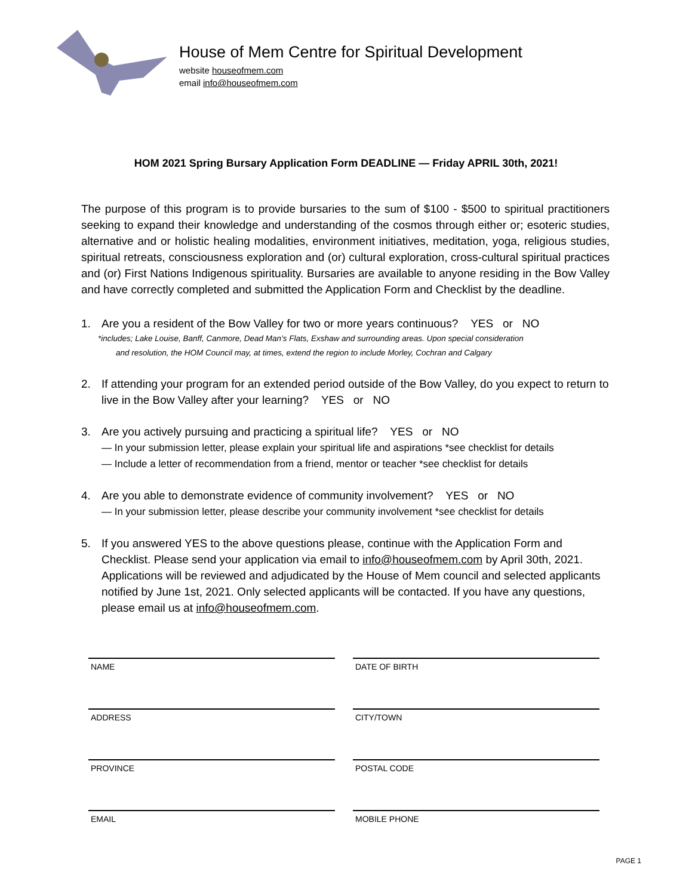House of Mem Centre for Spiritual Development
website houseofmem.com
email info@houseofmem.com
HOM 2021 Spring Bursary Application Form DEADLINE — Friday APRIL 30th, 2021!
The purpose of this program is to provide bursaries to the sum of $100 - $500 to spiritual practitioners seeking to expand their knowledge and understanding of the cosmos through either or; esoteric studies, alternative and or holistic healing modalities, environment initiatives, meditation, yoga, religious studies, spiritual retreats, consciousness exploration and (or) cultural exploration, cross-cultural spiritual practices and (or) First Nations Indigenous spirituality. Bursaries are available to anyone residing in the Bow Valley and have correctly completed and submitted the Application Form and Checklist by the deadline.
1. Are you a resident of the Bow Valley for two or more years continuous? YES or NO
*includes; Lake Louise, Banff, Canmore, Dead Man’s Flats, Exshaw and surrounding areas. Upon special consideration
and resolution, the HOM Council may, at times, extend the region to include Morley, Cochran and Calgary
2. If attending your program for an extended period outside of the Bow Valley, do you expect to return to live in the Bow Valley after your learning? YES or NO
3. Are you actively pursuing and practicing a spiritual life? YES or NO
— In your submission letter, please explain your spiritual life and aspirations *see checklist for details
— Include a letter of recommendation from a friend, mentor or teacher *see checklist for details
4. Are you able to demonstrate evidence of community involvement? YES or NO
— In your submission letter, please describe your community involvement *see checklist for details
5. If you answered YES to the above questions please, continue with the Application Form and Checklist. Please send your application via email to info@houseofmem.com by April 30th, 2021. Applications will be reviewed and adjudicated by the House of Mem council and selected applicants notified by June 1st, 2021. Only selected applicants will be contacted. If you have any questions, please email us at info@houseofmem.com.
NAME
DATE OF BIRTH
ADDRESS
CITY/TOWN
PROVINCE
POSTAL CODE
EMAIL
MOBILE PHONE
PAGE 1